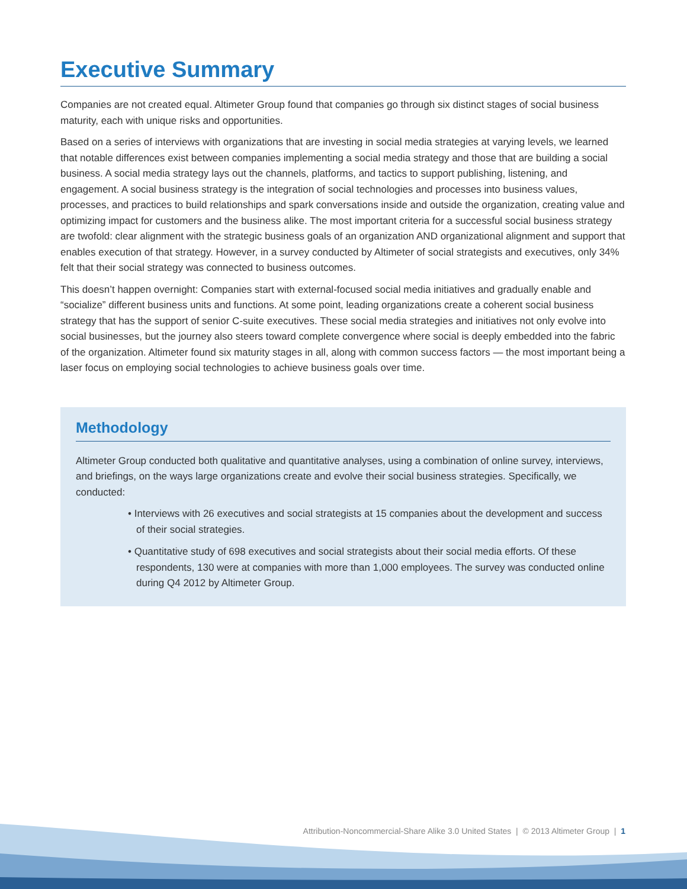Executive Summary
Companies are not created equal. Altimeter Group found that companies go through six distinct stages of social business maturity, each with unique risks and opportunities.
Based on a series of interviews with organizations that are investing in social media strategies at varying levels, we learned that notable differences exist between companies implementing a social media strategy and those that are building a social business. A social media strategy lays out the channels, platforms, and tactics to support publishing, listening, and engagement. A social business strategy is the integration of social technologies and processes into business values, processes, and practices to build relationships and spark conversations inside and outside the organization, creating value and optimizing impact for customers and the business alike. The most important criteria for a successful social business strategy are twofold: clear alignment with the strategic business goals of an organization AND organizational alignment and support that enables execution of that strategy. However, in a survey conducted by Altimeter of social strategists and executives, only 34% felt that their social strategy was connected to business outcomes.
This doesn’t happen overnight: Companies start with external-focused social media initiatives and gradually enable and “socialize” different business units and functions. At some point, leading organizations create a coherent social business strategy that has the support of senior C-suite executives. These social media strategies and initiatives not only evolve into social businesses, but the journey also steers toward complete convergence where social is deeply embedded into the fabric of the organization. Altimeter found six maturity stages in all, along with common success factors — the most important being a laser focus on employing social technologies to achieve business goals over time.
Methodology
Altimeter Group conducted both qualitative and quantitative analyses, using a combination of online survey, interviews, and briefings, on the ways large organizations create and evolve their social business strategies. Specifically, we conducted:
• Interviews with 26 executives and social strategists at 15 companies about the development and success of their social strategies.
• Quantitative study of 698 executives and social strategists about their social media efforts. Of these respondents, 130 were at companies with more than 1,000 employees. The survey was conducted online during Q4 2012 by Altimeter Group.
Attribution-Noncommercial-Share Alike 3.0 United States | © 2013 Altimeter Group | 1